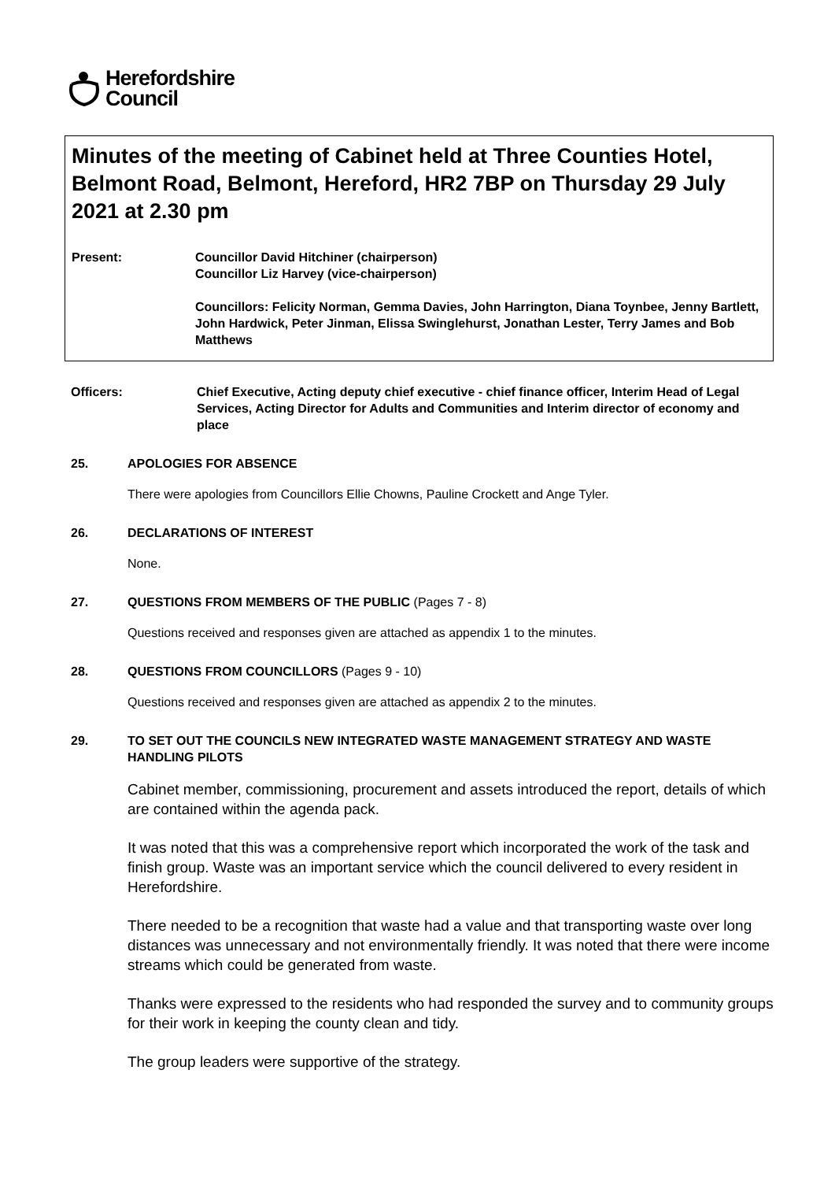Herefordshire
Council
Minutes of the meeting of Cabinet held at Three Counties Hotel, Belmont Road, Belmont, Hereford, HR2 7BP on Thursday 29 July 2021 at 2.30 pm
Present: Councillor David Hitchiner (chairperson)
Councillor Liz Harvey (vice-chairperson)
Councillors: Felicity Norman, Gemma Davies, John Harrington, Diana Toynbee, Jenny Bartlett, John Hardwick, Peter Jinman, Elissa Swinglehurst, Jonathan Lester, Terry James and Bob Matthews
Officers: Chief Executive, Acting deputy chief executive - chief finance officer, Interim Head of Legal Services, Acting Director for Adults and Communities and Interim director of economy and place
25. APOLOGIES FOR ABSENCE
There were apologies from Councillors Ellie Chowns, Pauline Crockett and Ange Tyler.
26. DECLARATIONS OF INTEREST
None.
27. QUESTIONS FROM MEMBERS OF THE PUBLIC (Pages 7 - 8)
Questions received and responses given are attached as appendix 1 to the minutes.
28. QUESTIONS FROM COUNCILLORS (Pages 9 - 10)
Questions received and responses given are attached as appendix 2 to the minutes.
29. TO SET OUT THE COUNCILS NEW INTEGRATED WASTE MANAGEMENT STRATEGY AND WASTE HANDLING PILOTS
Cabinet member, commissioning, procurement and assets introduced the report, details of which are contained within the agenda pack.
It was noted that this was a comprehensive report which incorporated the work of the task and finish group. Waste was an important service which the council delivered to every resident in Herefordshire.
There needed to be a recognition that waste had a value and that transporting waste over long distances was unnecessary and not environmentally friendly. It was noted that there were income streams which could be generated from waste.
Thanks were expressed to the residents who had responded the survey and to community groups for their work in keeping the county clean and tidy.
The group leaders were supportive of the strategy.